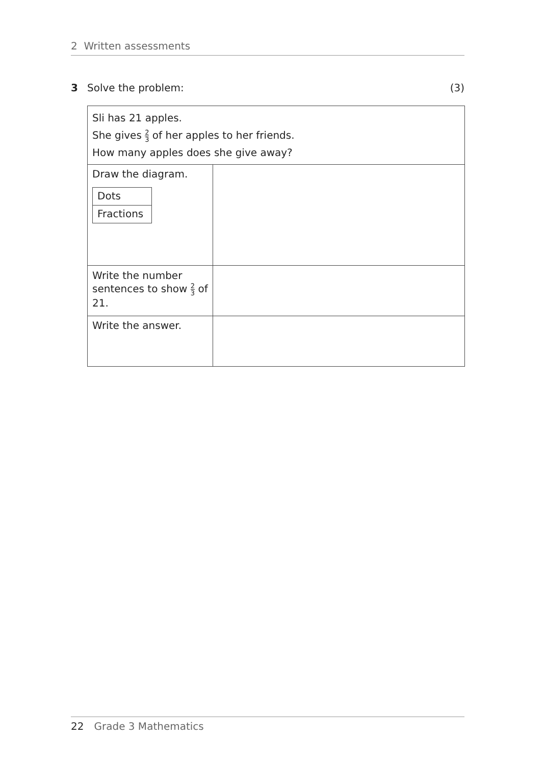2 Written assessments
3 Solve the problem: (3)
| Sli has 21 apples. She gives 2 3 of her apples to her friends. How many apples does she give away? | |
| Draw the diagram. / Dots / / Fractions / | |
| Write the number sentences to show 2 3 of 21. | |
| Write the answer. | |
22 Grade 3 Mathematics